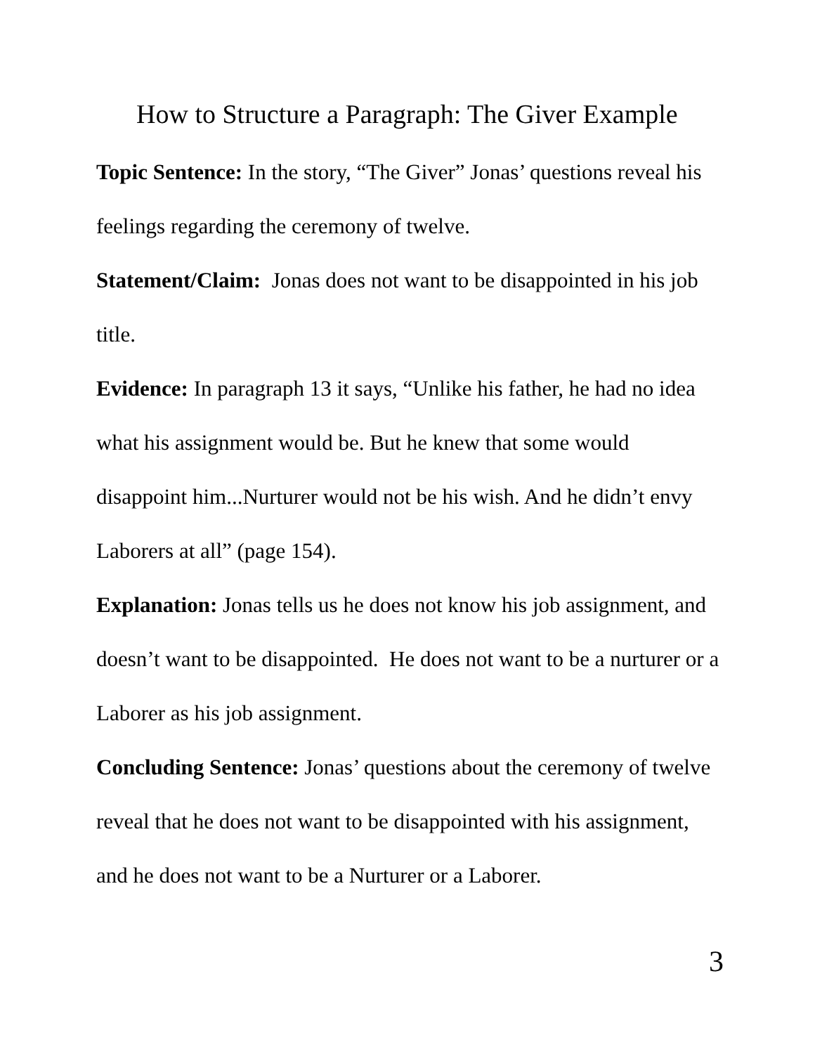How to Structure a Paragraph: The Giver Example
Topic Sentence: In the story, “The Giver” Jonas’ questions reveal his feelings regarding the ceremony of twelve.
Statement/Claim: Jonas does not want to be disappointed in his job title.
Evidence: In paragraph 13 it says, “Unlike his father, he had no idea what his assignment would be. But he knew that some would disappoint him...Nurturer would not be his wish. And he didn’t envy Laborers at all” (page 154).
Explanation: Jonas tells us he does not know his job assignment, and doesn’t want to be disappointed. He does not want to be a nurturer or a Laborer as his job assignment.
Concluding Sentence: Jonas’ questions about the ceremony of twelve reveal that he does not want to be disappointed with his assignment, and he does not want to be a Nurturer or a Laborer.
3